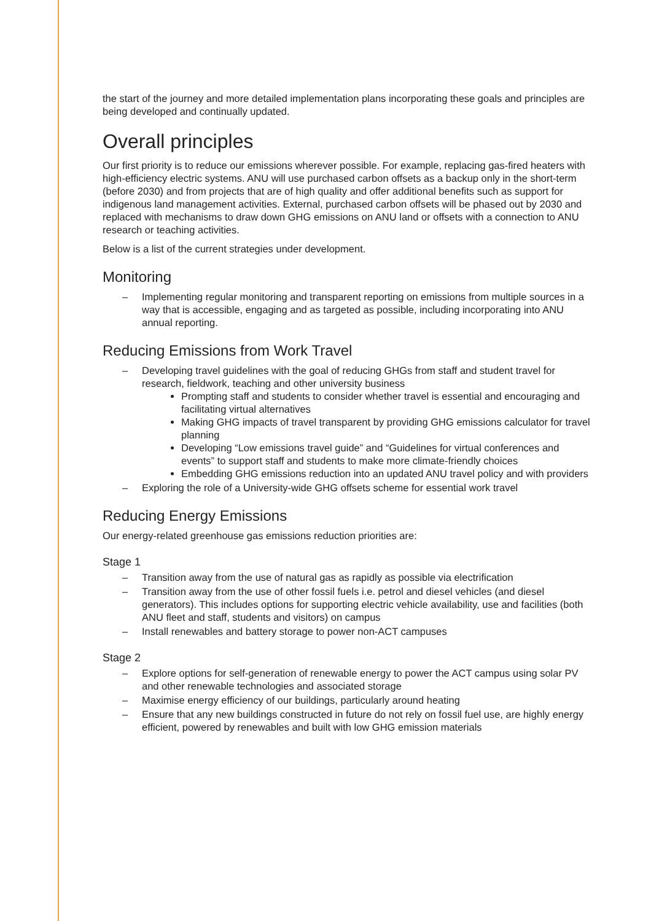the start of the journey and more detailed implementation plans incorporating these goals and principles are being developed and continually updated.
Overall principles
Our first priority is to reduce our emissions wherever possible. For example, replacing gas-fired heaters with high-efficiency electric systems. ANU will use purchased carbon offsets as a backup only in the short-term (before 2030) and from projects that are of high quality and offer additional benefits such as support for indigenous land management activities. External, purchased carbon offsets will be phased out by 2030 and replaced with mechanisms to draw down GHG emissions on ANU land or offsets with a connection to ANU research or teaching activities.
Below is a list of the current strategies under development.
Monitoring
– Implementing regular monitoring and transparent reporting on emissions from multiple sources in a way that is accessible, engaging and as targeted as possible, including incorporating into ANU annual reporting.
Reducing Emissions from Work Travel
– Developing travel guidelines with the goal of reducing GHGs from staff and student travel for research, fieldwork, teaching and other university business
Prompting staff and students to consider whether travel is essential and encouraging and facilitating virtual alternatives
Making GHG impacts of travel transparent by providing GHG emissions calculator for travel planning
Developing “Low emissions travel guide” and “Guidelines for virtual conferences and events” to support staff and students to make more climate-friendly choices
Embedding GHG emissions reduction into an updated ANU travel policy and with providers
– Exploring the role of a University-wide GHG offsets scheme for essential work travel
Reducing Energy Emissions
Our energy-related greenhouse gas emissions reduction priorities are:
Stage 1
– Transition away from the use of natural gas as rapidly as possible via electrification
– Transition away from the use of other fossil fuels i.e. petrol and diesel vehicles (and diesel generators). This includes options for supporting electric vehicle availability, use and facilities (both ANU fleet and staff, students and visitors) on campus
– Install renewables and battery storage to power non-ACT campuses
Stage 2
– Explore options for self-generation of renewable energy to power the ACT campus using solar PV and other renewable technologies and associated storage
– Maximise energy efficiency of our buildings, particularly around heating
– Ensure that any new buildings constructed in future do not rely on fossil fuel use, are highly energy efficient, powered by renewables and built with low GHG emission materials